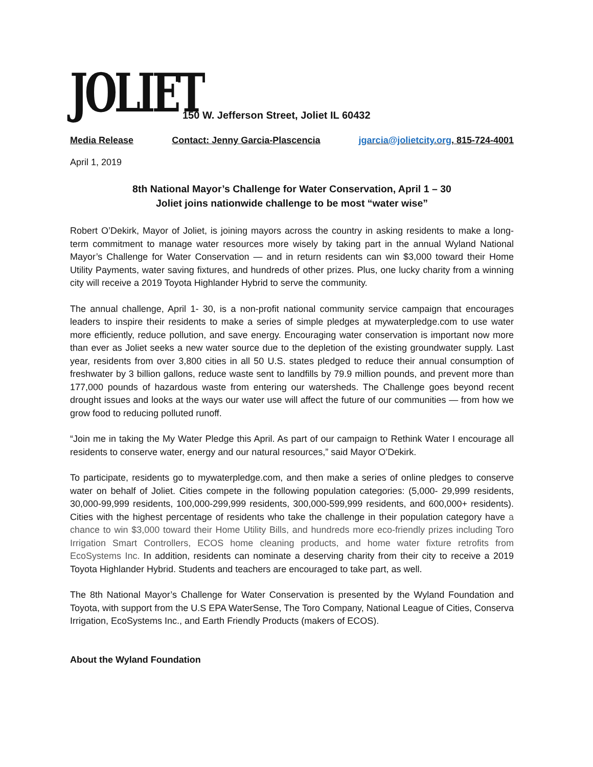JOLIET
150 W. Jefferson Street, Joliet IL 60432
Media Release Contact: Jenny Garcia-Plascencia jgarcia@jolietcity.org, 815-724-4001
April 1, 2019
8th National Mayor’s Challenge for Water Conservation, April 1 – 30
Joliet joins nationwide challenge to be most “water wise”
Robert O’Dekirk, Mayor of Joliet, is joining mayors across the country in asking residents to make a long-term commitment to manage water resources more wisely by taking part in the annual Wyland National Mayor’s Challenge for Water Conservation — and in return residents can win $3,000 toward their Home Utility Payments, water saving fixtures, and hundreds of other prizes. Plus, one lucky charity from a winning city will receive a 2019 Toyota Highlander Hybrid to serve the community.
The annual challenge, April 1- 30, is a non-profit national community service campaign that encourages leaders to inspire their residents to make a series of simple pledges at mywaterpledge.com to use water more efficiently, reduce pollution, and save energy. Encouraging water conservation is important now more than ever as Joliet seeks a new water source due to the depletion of the existing groundwater supply. Last year, residents from over 3,800 cities in all 50 U.S. states pledged to reduce their annual consumption of freshwater by 3 billion gallons, reduce waste sent to landfills by 79.9 million pounds, and prevent more than 177,000 pounds of hazardous waste from entering our watersheds. The Challenge goes beyond recent drought issues and looks at the ways our water use will affect the future of our communities — from how we grow food to reducing polluted runoff.
“Join me in taking the My Water Pledge this April. As part of our campaign to Rethink Water I encourage all residents to conserve water, energy and our natural resources,” said Mayor O’Dekirk.
To participate, residents go to mywaterpledge.com, and then make a series of online pledges to conserve water on behalf of Joliet. Cities compete in the following population categories: (5,000- 29,999 residents, 30,000-99,999 residents, 100,000-299,999 residents, 300,000-599,999 residents, and 600,000+ residents). Cities with the highest percentage of residents who take the challenge in their population category have a chance to win $3,000 toward their Home Utility Bills, and hundreds more eco-friendly prizes including Toro Irrigation Smart Controllers, ECOS home cleaning products, and home water fixture retrofits from EcoSystems Inc. In addition, residents can nominate a deserving charity from their city to receive a 2019 Toyota Highlander Hybrid. Students and teachers are encouraged to take part, as well.
The 8th National Mayor’s Challenge for Water Conservation is presented by the Wyland Foundation and Toyota, with support from the U.S EPA WaterSense, The Toro Company, National League of Cities, Conserva Irrigation, EcoSystems Inc., and Earth Friendly Products (makers of ECOS).
About the Wyland Foundation